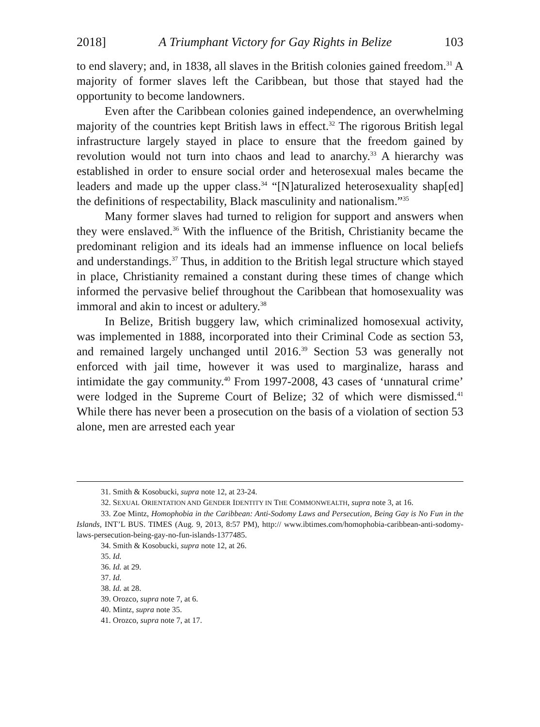2018] A Triumphant Victory for Gay Rights in Belize 103
to end slavery; and, in 1838, all slaves in the British colonies gained freedom.<sup>31</sup> A majority of former slaves left the Caribbean, but those that stayed had the opportunity to become landowners.
Even after the Caribbean colonies gained independence, an overwhelming majority of the countries kept British laws in effect.<sup>32</sup> The rigorous British legal infrastructure largely stayed in place to ensure that the freedom gained by revolution would not turn into chaos and lead to anarchy.<sup>33</sup> A hierarchy was established in order to ensure social order and heterosexual males became the leaders and made up the upper class.<sup>34</sup> “[N]aturalized heterosexuality shap[ed] the definitions of respectability, Black masculinity and nationalism.”<sup>35</sup>
Many former slaves had turned to religion for support and answers when they were enslaved.<sup>36</sup> With the influence of the British, Christianity became the predominant religion and its ideals had an immense influence on local beliefs and understandings.<sup>37</sup> Thus, in addition to the British legal structure which stayed in place, Christianity remained a constant during these times of change which informed the pervasive belief throughout the Caribbean that homosexuality was immoral and akin to incest or adultery.<sup>38</sup>
In Belize, British buggery law, which criminalized homosexual activity, was implemented in 1888, incorporated into their Criminal Code as section 53, and remained largely unchanged until 2016.<sup>39</sup> Section 53 was generally not enforced with jail time, however it was used to marginalize, harass and intimidate the gay community.<sup>40</sup> From 1997-2008, 43 cases of ‘unnatural crime’ were lodged in the Supreme Court of Belize; 32 of which were dismissed.<sup>41</sup> While there has never been a prosecution on the basis of a violation of section 53 alone, men are arrested each year
31. Smith & Kosobucki, supra note 12, at 23-24.
32. SEXUAL ORIENTATION AND GENDER IDENTITY IN THE COMMONWEALTH, supra note 3, at 16.
33. Zoe Mintz, Homophobia in the Caribbean: Anti-Sodomy Laws and Persecution, Being Gay is No Fun in the Islands, INT’L BUS. TIMES (Aug. 9, 2013, 8:57 PM), http:// www.ibtimes.com/homophobia-caribbean-anti-sodomy-laws-persecution-being-gay-no-fun-islands-1377485.
34. Smith & Kosobucki, supra note 12, at 26.
35. Id.
36. Id. at 29.
37. Id.
38. Id. at 28.
39. Orozco, supra note 7, at 6.
40. Mintz, supra note 35.
41. Orozco, supra note 7, at 17.